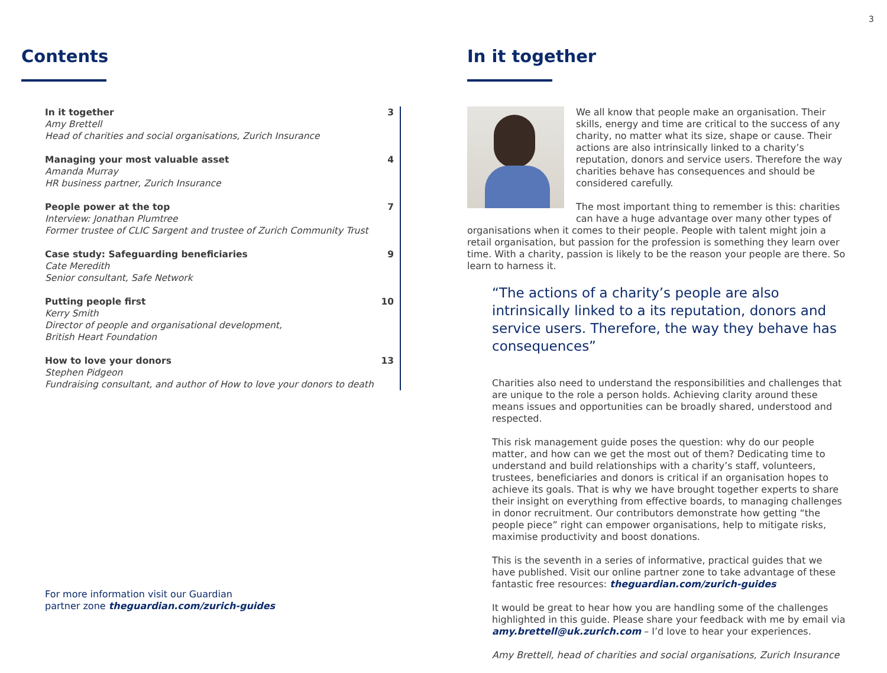3
Contents
In it together
Amy Brettell
Head of charities and social organisations, Zurich Insurance
3
Managing your most valuable asset
Amanda Murray
HR business partner, Zurich Insurance
4
People power at the top
Interview: Jonathan Plumtree
Former trustee of CLIC Sargent and trustee of Zurich Community Trust
7
Case study: Safeguarding beneficiaries
Cate Meredith
Senior consultant, Safe Network
9
Putting people first
Kerry Smith
Director of people and organisational development,
British Heart Foundation
10
How to love your donors
Stephen Pidgeon
Fundraising consultant, and author of How to love your donors to death
13
For more information visit our Guardian
partner zone theguardian.com/zurich-guides
In it together
We all know that people make an organisation. Their skills, energy and time are critical to the success of any charity, no matter what its size, shape or cause. Their actions are also intrinsically linked to a charity’s reputation, donors and service users. Therefore the way charities behave has consequences and should be considered carefully.
The most important thing to remember is this: charities can have a huge advantage over many other types of organisations when it comes to their people. People with talent might join a retail organisation, but passion for the profession is something they learn over time. With a charity, passion is likely to be the reason your people are there. So learn to harness it.
“The actions of a charity’s people are also intrinsically linked to a its reputation, donors and service users. Therefore, the way they behave has consequences”
Charities also need to understand the responsibilities and challenges that are unique to the role a person holds. Achieving clarity around these means issues and opportunities can be broadly shared, understood and respected.
This risk management guide poses the question: why do our people matter, and how can we get the most out of them? Dedicating time to understand and build relationships with a charity’s staff, volunteers, trustees, beneficiaries and donors is critical if an organisation hopes to achieve its goals. That is why we have brought together experts to share their insight on everything from effective boards, to managing challenges in donor recruitment. Our contributors demonstrate how getting “the people piece” right can empower organisations, help to mitigate risks, maximise productivity and boost donations.
This is the seventh in a series of informative, practical guides that we have published. Visit our online partner zone to take advantage of these fantastic free resources: theguardian.com/zurich-guides
It would be great to hear how you are handling some of the challenges highlighted in this guide. Please share your feedback with me by email via amy.brettell@uk.zurich.com – I’d love to hear your experiences.
Amy Brettell, head of charities and social organisations, Zurich Insurance